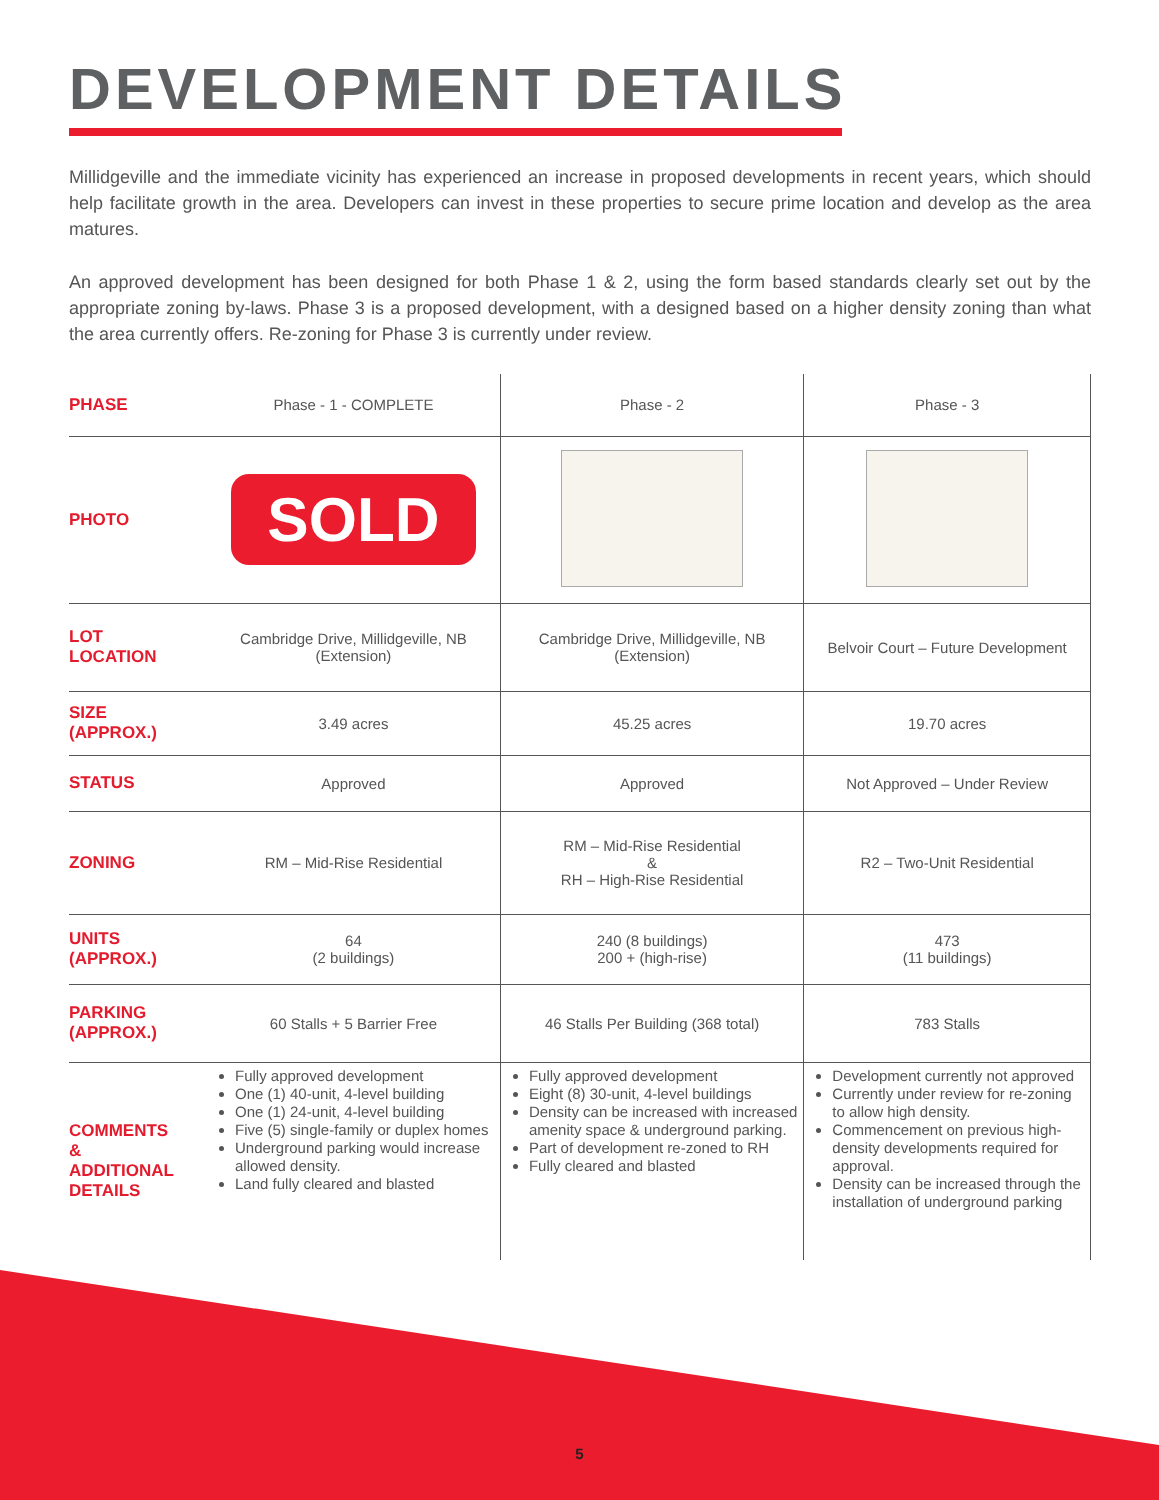DEVELOPMENT DETAILS
Millidgeville and the immediate vicinity has experienced an increase in proposed developments in recent years, which should help facilitate growth in the area. Developers can invest in these properties to secure prime location and develop as the area matures.
An approved development has been designed for both Phase 1 & 2, using the form based standards clearly set out by the appropriate zoning by-laws. Phase 3 is a proposed development, with a designed based on a higher density zoning than what the area currently offers. Re-zoning for Phase 3 is currently under review.
| PHASE | Phase - 1 - COMPLETE | Phase - 2 | Phase - 3 |
| PHOTO | SOLD | | |
| LOT LOCATION | Cambridge Drive, Millidgeville, NB (Extension) | Cambridge Drive, Millidgeville, NB (Extension) | Belvoir Court – Future Development |
| SIZE (APPROX.) | 3.49 acres | 45.25 acres | 19.70 acres |
| STATUS | Approved | Approved | Not Approved – Under Review |
| ZONING | RM – Mid-Rise Residential | RM – Mid-Rise Residential & RH – High-Rise Residential | R2 – Two-Unit Residential |
| UNITS (APPROX.) | 64 (2 buildings) | 240 (8 buildings) 200 + (high-rise) | 473 (11 buildings) |
| PARKING (APPROX.) | 60 Stalls + 5 Barrier Free | 46 Stalls Per Building (368 total) | 783 Stalls |
| COMMENTS & ADDITIONAL DETAILS | Fully approved development One (1) 40-unit, 4-level building One (1) 24-unit, 4-level building Five (5) single-family or duplex homes Underground parking would increase allowed density. Land fully cleared and blasted | Fully approved development Eight (8) 30-unit, 4-level buildings Density can be increased with increased amenity space & underground parking. Part of development re-zoned to RH Fully cleared and blasted | Development currently not approved Currently under review for re-zoning to allow high density. Commencement on previous high-density developments required for approval. Density can be increased through the installation of underground parking |
5